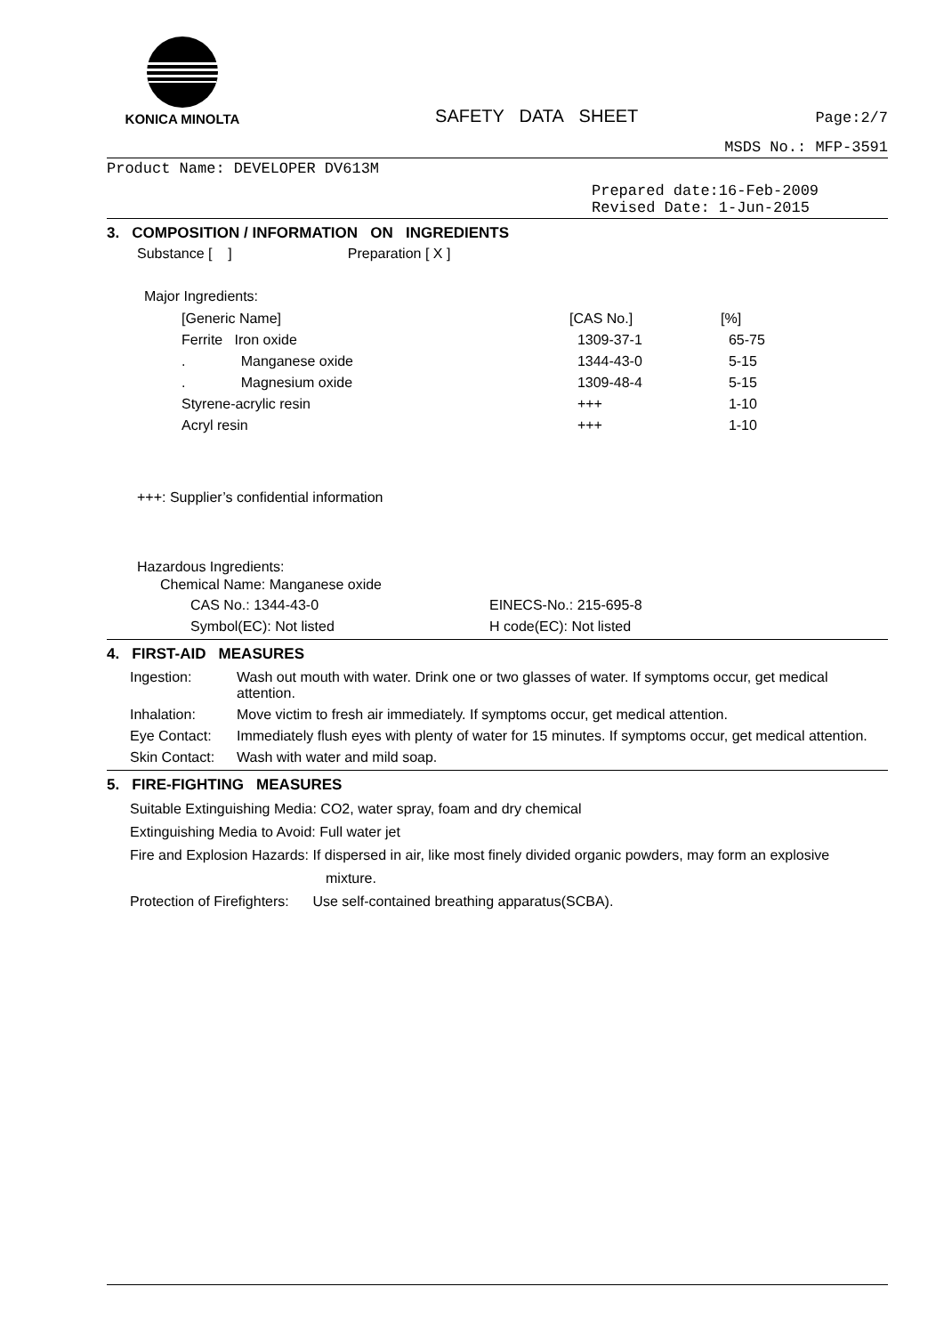KONICA MINOLTA
SAFETY DATA SHEET
Page:2/7
MSDS No.: MFP-3591
Product Name: DEVELOPER DV613M
Prepared date:16-Feb-2009
Revised Date: 1-Jun-2015
3. COMPOSITION / INFORMATION ON INGREDIENTS
Substance [ ] Preparation [ X ]
Major Ingredients:
| [Generic Name] | [CAS No.] | [%] |
| --- | --- | --- |
| Ferrite Iron oxide | 1309-37-1 | 65-75 |
| . Manganese oxide | 1344-43-0 | 5-15 |
| . Magnesium oxide | 1309-48-4 | 5-15 |
| Styrene-acrylic resin | +++ | 1-10 |
| Acryl resin | +++ | 1-10 |
+++: Supplier’s confidential information
Hazardous Ingredients:
Chemical Name: Manganese oxide
| CAS No.: 1344-43-0 | EINECS-No.: 215-695-8 |
| Symbol(EC): Not listed | H code(EC): Not listed |
4. FIRST-AID MEASURES
| Ingestion: | Wash out mouth with water. Drink one or two glasses of water. If symptoms occur, get medical attention. |
| Inhalation: | Move victim to fresh air immediately. If symptoms occur, get medical attention. |
| Eye Contact: | Immediately flush eyes with plenty of water for 15 minutes. If symptoms occur, get medical attention. |
| Skin Contact: | Wash with water and mild soap. |
5. FIRE-FIGHTING MEASURES
Suitable Extinguishing Media: CO2, water spray, foam and dry chemical
Extinguishing Media to Avoid: Full water jet
Fire and Explosion Hazards: If dispersed in air, like most finely divided organic powders, may form an explosive
mixture.
Protection of Firefighters: Use self-contained breathing apparatus(SCBA).